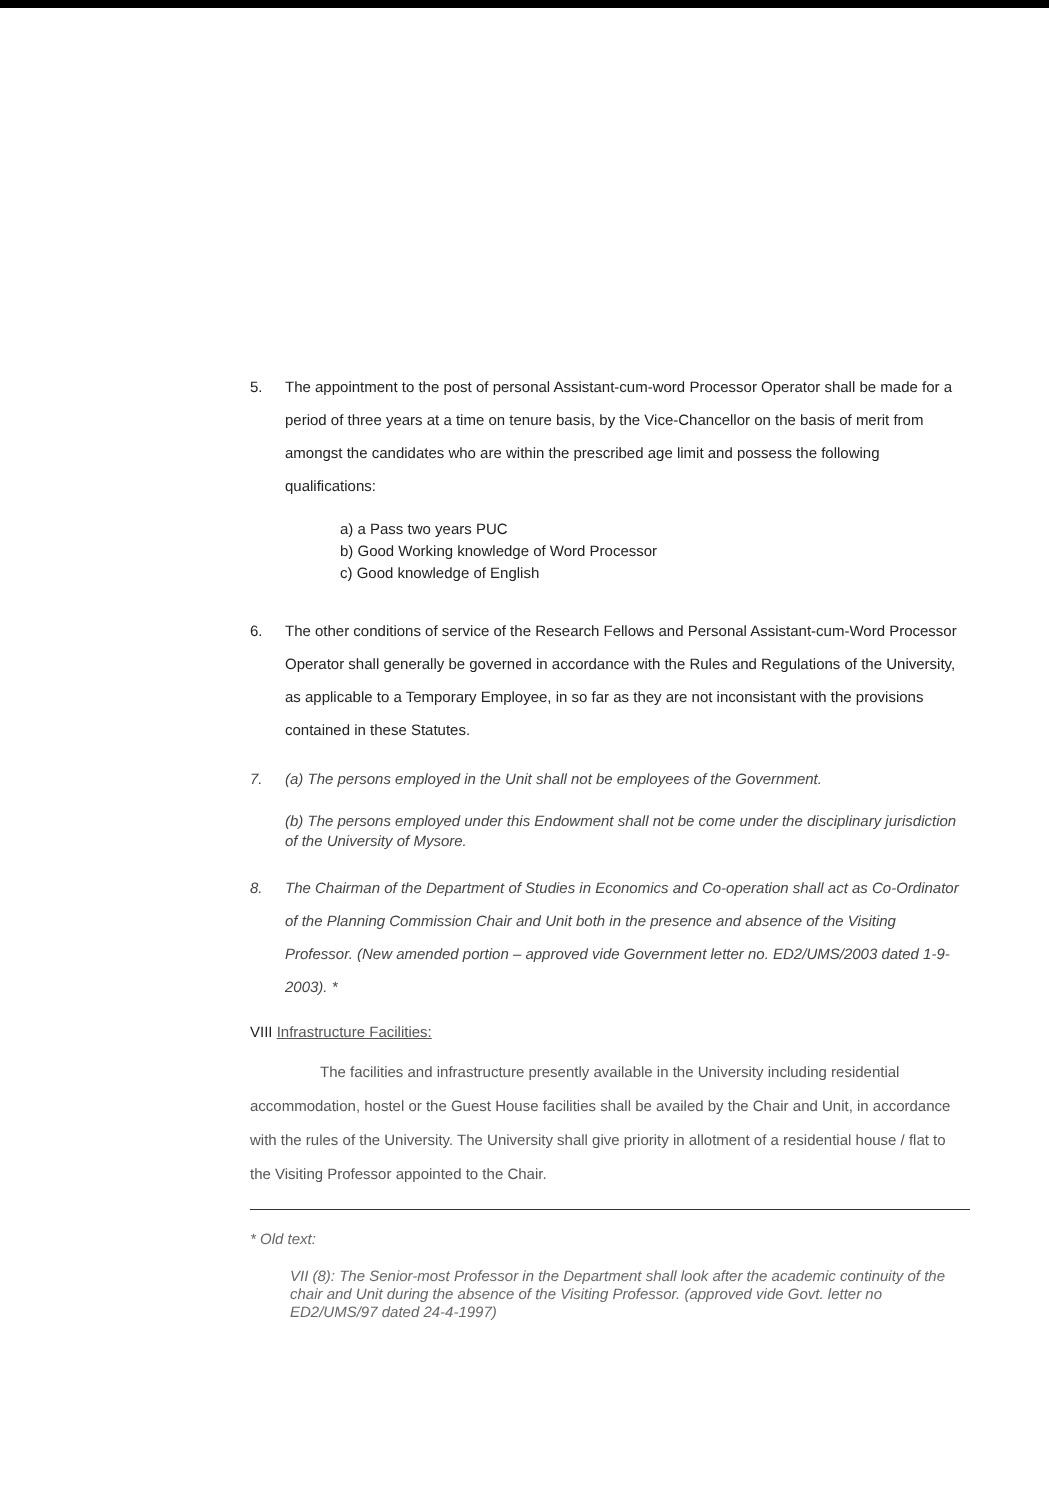5. The appointment to the post of personal Assistant-cum-word Processor Operator shall be made for a period of three years at a time on tenure basis, by the Vice-Chancellor on the basis of merit from amongst the candidates who are within the prescribed age limit and possess the following qualifications:
a) a Pass two years PUC
b) Good Working knowledge of Word Processor
c) Good knowledge of English
6. The other conditions of service of the Research Fellows and Personal Assistant-cum-Word Processor Operator shall generally be governed in accordance with the Rules and Regulations of the University, as applicable to a Temporary Employee, in so far as they are not inconsistant with the provisions contained in these Statutes.
7. (a) The persons employed in the Unit shall not be employees of the Government.
(b) The persons employed under this Endowment shall not be come under the disciplinary jurisdiction of the University of Mysore.
8. The Chairman of the Department of Studies in Economics and Co-operation shall act as Co-Ordinator of the Planning Commission Chair and Unit both in the presence and absence of the Visiting Professor. (New amended portion – approved vide Government letter no. ED2/UMS/2003 dated 1-9-2003). *
VIII Infrastructure Facilities:
The facilities and infrastructure presently available in the University including residential accommodation, hostel or the Guest House facilities shall be availed by the Chair and Unit, in accordance with the rules of the University. The University shall give priority in allotment of a residential house / flat to the Visiting Professor appointed to the Chair.
* Old text:
VII (8): The Senior-most Professor in the Department shall look after the academic continuity of the chair and Unit during the absence of the Visiting Professor. (approved vide Govt. letter no ED2/UMS/97 dated 24-4-1997)